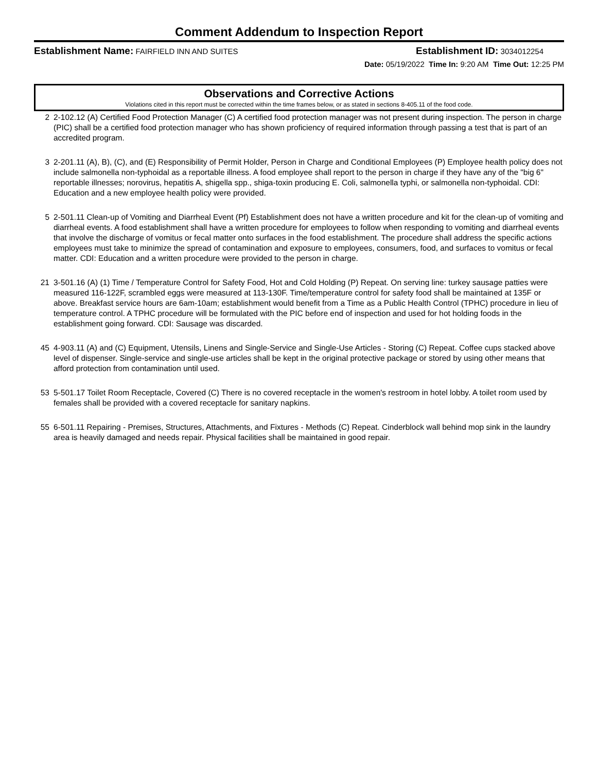Comment Addendum to Inspection Report
Establishment Name: FAIRFIELD INN AND SUITES Establishment ID: 3034012254
Date: 05/19/2022 Time In: 9:20 AM Time Out: 12:25 PM
Observations and Corrective Actions
Violations cited in this report must be corrected within the time frames below, or as stated in sections 8-405.11 of the food code.
2 2-102.12 (A) Certified Food Protection Manager (C) A certified food protection manager was not present during inspection. The person in charge (PIC) shall be a certified food protection manager who has shown proficiency of required information through passing a test that is part of an accredited program.
3 2-201.11 (A), B), (C), and (E) Responsibility of Permit Holder, Person in Charge and Conditional Employees (P) Employee health policy does not include salmonella non-typhoidal as a reportable illness. A food employee shall report to the person in charge if they have any of the "big 6" reportable illnesses; norovirus, hepatitis A, shigella spp., shiga-toxin producing E. Coli, salmonella typhi, or salmonella non-typhoidal. CDI: Education and a new employee health policy were provided.
5 2-501.11 Clean-up of Vomiting and Diarrheal Event (Pf) Establishment does not have a written procedure and kit for the clean-up of vomiting and diarrheal events. A food establishment shall have a written procedure for employees to follow when responding to vomiting and diarrheal events that involve the discharge of vomitus or fecal matter onto surfaces in the food establishment. The procedure shall address the specific actions employees must take to minimize the spread of contamination and exposure to employees, consumers, food, and surfaces to vomitus or fecal matter. CDI: Education and a written procedure were provided to the person in charge.
21 3-501.16 (A) (1) Time / Temperature Control for Safety Food, Hot and Cold Holding (P) Repeat. On serving line: turkey sausage patties were measured 116-122F, scrambled eggs were measured at 113-130F. Time/temperature control for safety food shall be maintained at 135F or above. Breakfast service hours are 6am-10am; establishment would benefit from a Time as a Public Health Control (TPHC) procedure in lieu of temperature control. A TPHC procedure will be formulated with the PIC before end of inspection and used for hot holding foods in the establishment going forward. CDI: Sausage was discarded.
45 4-903.11 (A) and (C) Equipment, Utensils, Linens and Single-Service and Single-Use Articles - Storing (C) Repeat. Coffee cups stacked above level of dispenser. Single-service and single-use articles shall be kept in the original protective package or stored by using other means that afford protection from contamination until used.
53 5-501.17 Toilet Room Receptacle, Covered (C) There is no covered receptacle in the women's restroom in hotel lobby. A toilet room used by females shall be provided with a covered receptacle for sanitary napkins.
55 6-501.11 Repairing - Premises, Structures, Attachments, and Fixtures - Methods (C) Repeat. Cinderblock wall behind mop sink in the laundry area is heavily damaged and needs repair. Physical facilities shall be maintained in good repair.